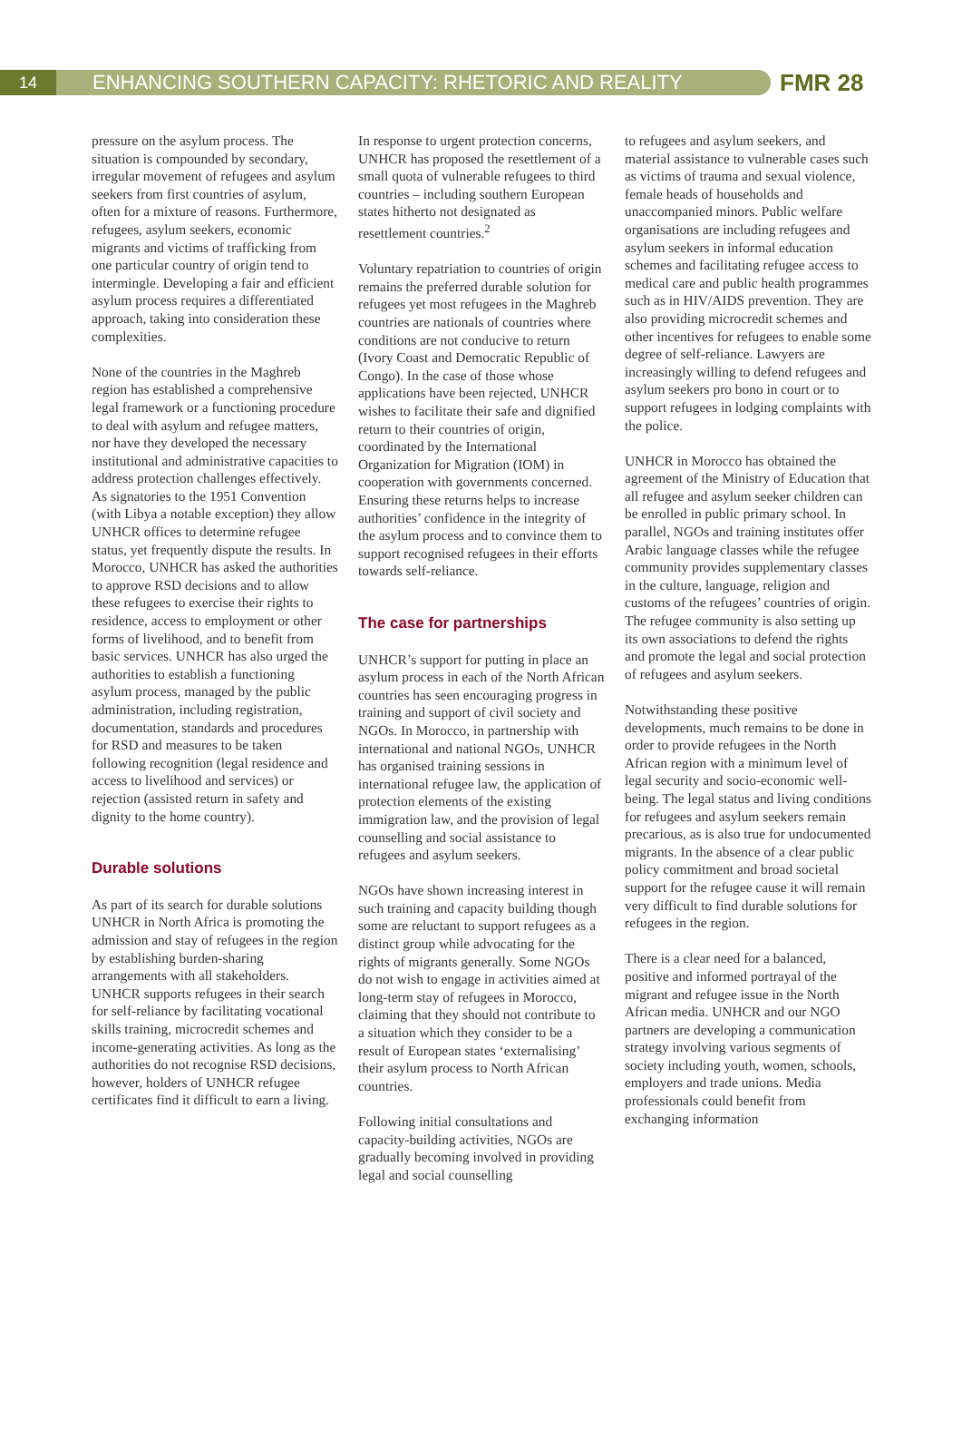14
ENHANCING SOUTHERN CAPACITY: RHETORIC AND REALITY
FMR 28
pressure on the asylum process. The situation is compounded by secondary, irregular movement of refugees and asylum seekers from first countries of asylum, often for a mixture of reasons. Furthermore, refugees, asylum seekers, economic migrants and victims of trafficking from one particular country of origin tend to intermingle. Developing a fair and efficient asylum process requires a differentiated approach, taking into consideration these complexities.
None of the countries in the Maghreb region has established a comprehensive legal framework or a functioning procedure to deal with asylum and refugee matters, nor have they developed the necessary institutional and administrative capacities to address protection challenges effectively. As signatories to the 1951 Convention (with Libya a notable exception) they allow UNHCR offices to determine refugee status, yet frequently dispute the results. In Morocco, UNHCR has asked the authorities to approve RSD decisions and to allow these refugees to exercise their rights to residence, access to employment or other forms of livelihood, and to benefit from basic services. UNHCR has also urged the authorities to establish a functioning asylum process, managed by the public administration, including registration, documentation, standards and procedures for RSD and measures to be taken following recognition (legal residence and access to livelihood and services) or rejection (assisted return in safety and dignity to the home country).
Durable solutions
As part of its search for durable solutions UNHCR in North Africa is promoting the admission and stay of refugees in the region by establishing burden-sharing arrangements with all stakeholders. UNHCR supports refugees in their search for self-reliance by facilitating vocational skills training, microcredit schemes and income-generating activities. As long as the authorities do not recognise RSD decisions, however, holders of UNHCR refugee certificates find it difficult to earn a living.
In response to urgent protection concerns, UNHCR has proposed the resettlement of a small quota of vulnerable refugees to third countries – including southern European states hitherto not designated as resettlement countries.<sup>2</sup>
Voluntary repatriation to countries of origin remains the preferred durable solution for refugees yet most refugees in the Maghreb countries are nationals of countries where conditions are not conducive to return (Ivory Coast and Democratic Republic of Congo). In the case of those whose applications have been rejected, UNHCR wishes to facilitate their safe and dignified return to their countries of origin, coordinated by the International Organization for Migration (IOM) in cooperation with governments concerned. Ensuring these returns helps to increase authorities’ confidence in the integrity of the asylum process and to convince them to support recognised refugees in their efforts towards self-reliance.
The case for partnerships
UNHCR’s support for putting in place an asylum process in each of the North African countries has seen encouraging progress in training and support of civil society and NGOs. In Morocco, in partnership with international and national NGOs, UNHCR has organised training sessions in international refugee law, the application of protection elements of the existing immigration law, and the provision of legal counselling and social assistance to refugees and asylum seekers.
NGOs have shown increasing interest in such training and capacity building though some are reluctant to support refugees as a distinct group while advocating for the rights of migrants generally. Some NGOs do not wish to engage in activities aimed at long-term stay of refugees in Morocco, claiming that they should not contribute to a situation which they consider to be a result of European states ‘externalising’ their asylum process to North African countries.
Following initial consultations and capacity-building activities, NGOs are gradually becoming involved in providing legal and social counselling
to refugees and asylum seekers, and material assistance to vulnerable cases such as victims of trauma and sexual violence, female heads of households and unaccompanied minors. Public welfare organisations are including refugees and asylum seekers in informal education schemes and facilitating refugee access to medical care and public health programmes such as in HIV/AIDS prevention. They are also providing microcredit schemes and other incentives for refugees to enable some degree of self-reliance. Lawyers are increasingly willing to defend refugees and asylum seekers pro bono in court or to support refugees in lodging complaints with the police.
UNHCR in Morocco has obtained the agreement of the Ministry of Education that all refugee and asylum seeker children can be enrolled in public primary school. In parallel, NGOs and training institutes offer Arabic language classes while the refugee community provides supplementary classes in the culture, language, religion and customs of the refugees’ countries of origin. The refugee community is also setting up its own associations to defend the rights and promote the legal and social protection of refugees and asylum seekers.
Notwithstanding these positive developments, much remains to be done in order to provide refugees in the North African region with a minimum level of legal security and socio-economic well-being. The legal status and living conditions for refugees and asylum seekers remain precarious, as is also true for undocumented migrants. In the absence of a clear public policy commitment and broad societal support for the refugee cause it will remain very difficult to find durable solutions for refugees in the region.
There is a clear need for a balanced, positive and informed portrayal of the migrant and refugee issue in the North African media. UNHCR and our NGO partners are developing a communication strategy involving various segments of society including youth, women, schools, employers and trade unions. Media professionals could benefit from exchanging information